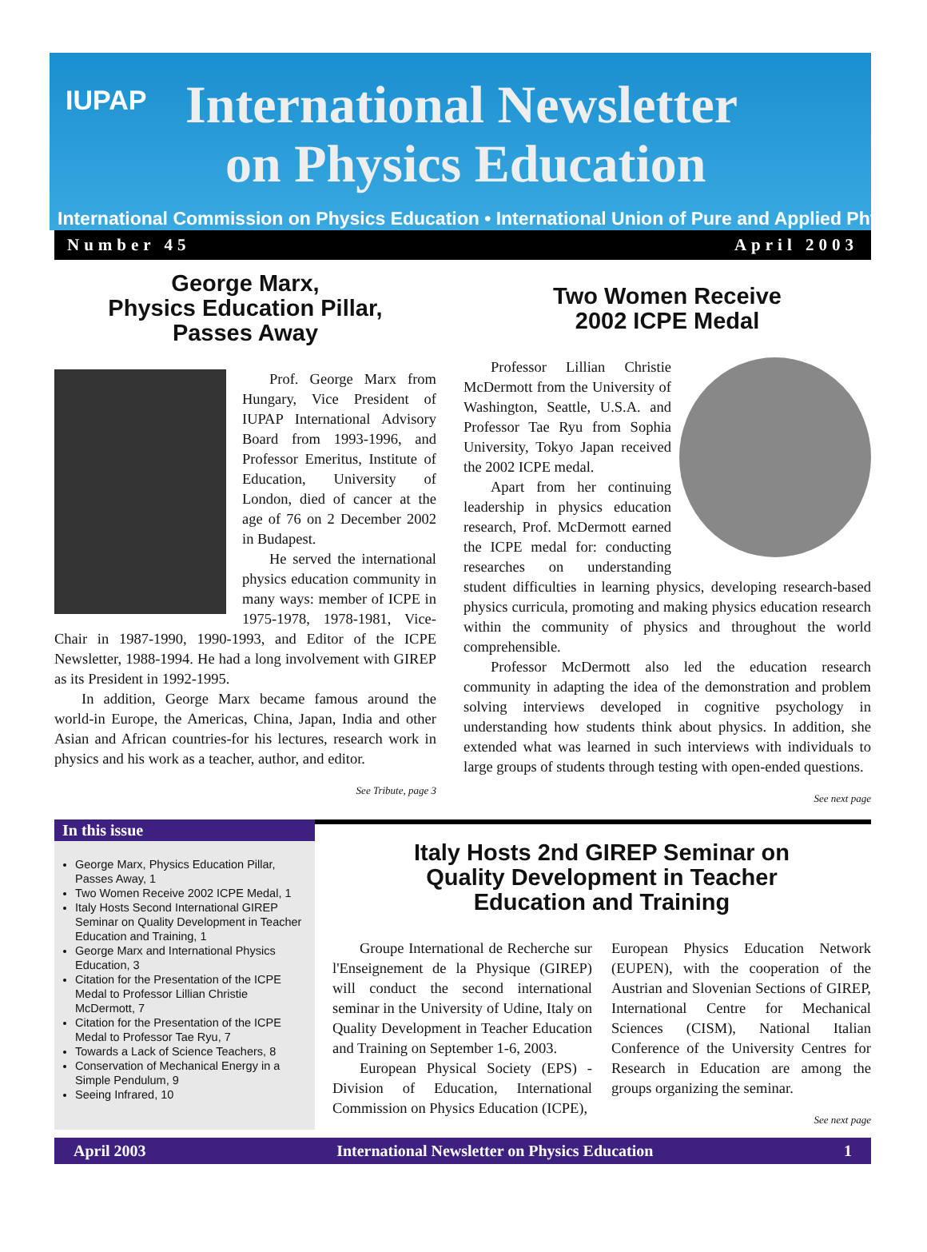IUPAP
International Newsletter
on Physics Education
International Commission on Physics Education • International Union of Pure and Applied Physics
Number 45 April 2003
George Marx,
Physics Education Pillar,
Passes Away
Prof. George Marx from Hungary, Vice President of IUPAP International Advisory Board from 1993-1996, and Professor Emeritus, Institute of Education, University of London, died of cancer at the age of 76 on 2 December 2002 in Budapest.
He served the international physics education community in many ways: member of ICPE in 1975-1978, 1978-1981, Vice-Chair in 1987-1990, 1990-1993, and Editor of the ICPE Newsletter, 1988-1994. He had a long involvement with GIREP as its President in 1992-1995.
In addition, George Marx became famous around the world-in Europe, the Americas, China, Japan, India and other Asian and African countries-for his lectures, research work in physics and his work as a teacher, author, and editor.
See Tribute, page 3
Two Women Receive
2002 ICPE Medal
Professor Lillian Christie McDermott from the University of Washington, Seattle, U.S.A. and Professor Tae Ryu from Sophia University, Tokyo Japan received the 2002 ICPE medal.
Apart from her continuing leadership in physics education research, Prof. McDermott earned the ICPE medal for: conducting researches on understanding student difficulties in learning physics, developing research-based physics curricula, promoting and making physics education research within the community of physics and throughout the world comprehensible.
Professor McDermott also led the education research community in adapting the idea of the demonstration and problem solving interviews developed in cognitive psychology in understanding how students think about physics. In addition, she extended what was learned in such interviews with individuals to large groups of students through testing with open-ended questions.
See next page
In this issue
George Marx, Physics Education Pillar, Passes Away, 1
Two Women Receive 2002 ICPE Medal, 1
Italy Hosts Second International GIREP Seminar on Quality Development in Teacher Education and Training, 1
George Marx and International Physics Education, 3
Citation for the Presentation of the ICPE Medal to Professor Lillian Christie McDermott, 7
Citation for the Presentation of the ICPE Medal to Professor Tae Ryu, 7
Towards a Lack of Science Teachers, 8
Conservation of Mechanical Energy in a Simple Pendulum, 9
Seeing Infrared, 10
Italy Hosts 2nd GIREP Seminar on
Quality Development in Teacher
Education and Training
Groupe International de Recherche sur l'Enseignement de la Physique (GIREP) will conduct the second international seminar in the University of Udine, Italy on Quality Development in Teacher Education and Training on September 1-6, 2003.
European Physical Society (EPS) - Division of Education, International Commission on Physics Education (ICPE),
European Physics Education Network (EUPEN), with the cooperation of the Austrian and Slovenian Sections of GIREP, International Centre for Mechanical Sciences (CISM), National Italian Conference of the University Centres for Research in Education are among the groups organizing the seminar.
See next page
April 2003 International Newsletter on Physics Education 1